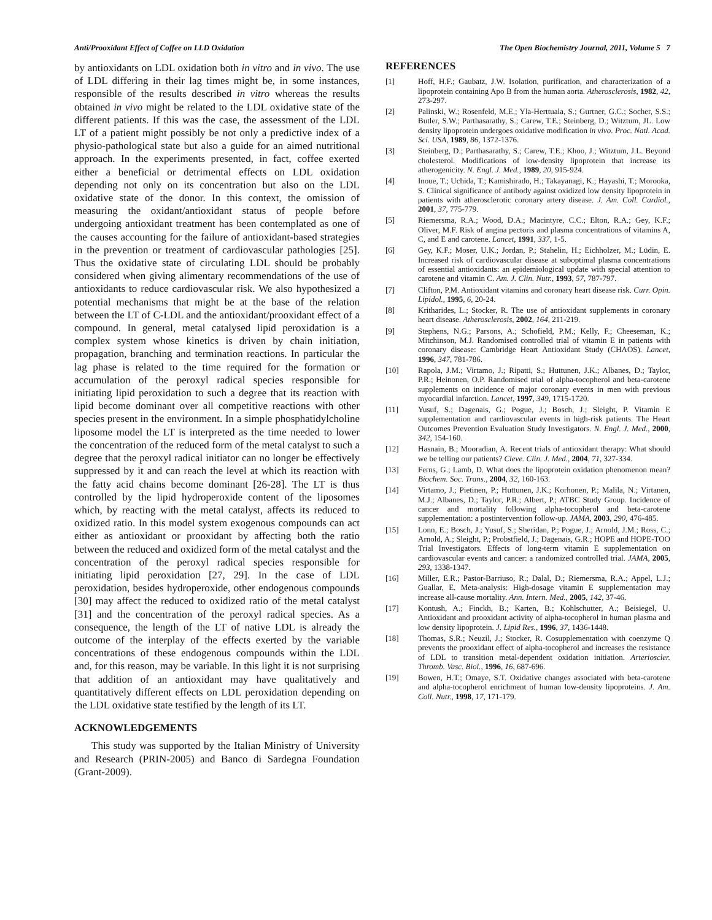Anti/Prooxidant Effect of Coffee on LLD Oxidation The Open Biochemistry Journal, 2011, Volume 5 7
by antioxidants on LDL oxidation both in vitro and in vivo. The use of LDL differing in their lag times might be, in some instances, responsible of the results described in vitro whereas the results obtained in vivo might be related to the LDL oxidative state of the different patients. If this was the case, the assessment of the LDL LT of a patient might possibly be not only a predictive index of a physio-pathological state but also a guide for an aimed nutritional approach. In the experiments presented, in fact, coffee exerted either a beneficial or detrimental effects on LDL oxidation depending not only on its concentration but also on the LDL oxidative state of the donor. In this context, the omission of measuring the oxidant/antioxidant status of people before undergoing antioxidant treatment has been contemplated as one of the causes accounting for the failure of antioxidant-based strategies in the prevention or treatment of cardiovascular pathologies [25]. Thus the oxidative state of circulating LDL should be probably considered when giving alimentary recommendations of the use of antioxidants to reduce cardiovascular risk. We also hypothesized a potential mechanisms that might be at the base of the relation between the LT of C-LDL and the antioxidant/prooxidant effect of a compound. In general, metal catalysed lipid peroxidation is a complex system whose kinetics is driven by chain initiation, propagation, branching and termination reactions. In particular the lag phase is related to the time required for the formation or accumulation of the peroxyl radical species responsible for initiating lipid peroxidation to such a degree that its reaction with lipid become dominant over all competitive reactions with other species present in the environment. In a simple phosphatidylcholine liposome model the LT is interpreted as the time needed to lower the concentration of the reduced form of the metal catalyst to such a degree that the peroxyl radical initiator can no longer be effectively suppressed by it and can reach the level at which its reaction with the fatty acid chains become dominant [26-28]. The LT is thus controlled by the lipid hydroperoxide content of the liposomes which, by reacting with the metal catalyst, affects its reduced to oxidized ratio. In this model system exogenous compounds can act either as antioxidant or prooxidant by affecting both the ratio between the reduced and oxidized form of the metal catalyst and the concentration of the peroxyl radical species responsible for initiating lipid peroxidation [27, 29]. In the case of LDL peroxidation, besides hydroperoxide, other endogenous compounds [30] may affect the reduced to oxidized ratio of the metal catalyst [31] and the concentration of the peroxyl radical species. As a consequence, the length of the LT of native LDL is already the outcome of the interplay of the effects exerted by the variable concentrations of these endogenous compounds within the LDL and, for this reason, may be variable. In this light it is not surprising that addition of an antioxidant may have qualitatively and quantitatively different effects on LDL peroxidation depending on the LDL oxidative state testified by the length of its LT.
ACKNOWLEDGEMENTS
This study was supported by the Italian Ministry of University and Research (PRIN-2005) and Banco di Sardegna Foundation (Grant-2009).
REFERENCES
[1] Hoff, H.F.; Gaubatz, J.W. Isolation, purification, and characterization of a lipoprotein containing Apo B from the human aorta. Atherosclerosis, 1982, 42, 273-297.
[2] Palinski, W.; Rosenfeld, M.E.; Yla-Herttuala, S.; Gurtner, G.C.; Socher, S.S.; Butler, S.W.; Parthasarathy, S.; Carew, T.E.; Steinberg, D.; Witztum, JL. Low density lipoprotein undergoes oxidative modification in vivo. Proc. Natl. Acad. Sci. USA, 1989, 86, 1372-1376.
[3] Steinberg, D.; Parthasarathy, S.; Carew, T.E.; Khoo, J.; Witztum, J.L. Beyond cholesterol. Modifications of low-density lipoprotein that increase its atherogenicity. N. Engl. J. Med., 1989, 20, 915-924.
[4] Inoue, T.; Uchida, T.; Kamishirado, H.; Takayanagi, K.; Hayashi, T.; Morooka, S. Clinical significance of antibody against oxidized low density lipoprotein in patients with atherosclerotic coronary artery disease. J. Am. Coll. Cardiol., 2001, 37, 775-779.
[5] Riemersma, R.A.; Wood, D.A.; Macintyre, C.C.; Elton, R.A.; Gey, K.F.; Oliver, M.F. Risk of angina pectoris and plasma concentrations of vitamins A, C, and E and carotene. Lancet, 1991, 337, 1-5.
[6] Gey, K.F.; Moser, U.K.; Jordan, P.; Stahelin, H.; Eichholzer, M.; Lüdin, E. Increased risk of cardiovascular disease at suboptimal plasma concentrations of essential antioxidants: an epidemiological update with special attention to carotene and vitamin C. Am. J. Clin. Nutr., 1993, 57, 787-797.
[7] Clifton, P.M. Antioxidant vitamins and coronary heart disease risk. Curr. Opin. Lipidol., 1995, 6, 20-24.
[8] Kritharides, L.; Stocker, R. The use of antioxidant supplements in coronary heart disease. Atherosclerosis, 2002, 164, 211-219.
[9] Stephens, N.G.; Parsons, A.; Schofield, P.M.; Kelly, F.; Cheeseman, K.; Mitchinson, M.J. Randomised controlled trial of vitamin E in patients with coronary disease: Cambridge Heart Antioxidant Study (CHAOS). Lancet, 1996, 347, 781-786.
[10] Rapola, J.M.; Virtamo, J.; Ripatti, S.; Huttunen, J.K.; Albanes, D.; Taylor, P.R.; Heinonen, O.P. Randomised trial of alpha-tocopherol and beta-carotene supplements on incidence of major coronary events in men with previous myocardial infarction. Lancet, 1997, 349, 1715-1720.
[11] Yusuf, S.; Dagenais, G.; Pogue, J.; Bosch, J.; Sleight, P. Vitamin E supplementation and cardiovascular events in high-risk patients. The Heart Outcomes Prevention Evaluation Study Investigators. N. Engl. J. Med., 2000, 342, 154-160.
[12] Hasnain, B.; Mooradian, A. Recent trials of antioxidant therapy: What should we be telling our patients? Cleve. Clin. J. Med., 2004, 71, 327-334.
[13] Ferns, G.; Lamb, D. What does the lipoprotein oxidation phenomenon mean? Biochem. Soc. Trans., 2004, 32, 160-163.
[14] Virtamo, J.; Pietinen, P.; Huttunen, J.K.; Korhonen, P.; Malila, N.; Virtanen, M.J.; Albanes, D.; Taylor, P.R.; Albert, P.; ATBC Study Group. Incidence of cancer and mortality following alpha-tocopherol and beta-carotene supplementation: a postintervention follow-up. JAMA, 2003, 290, 476-485.
[15] Lonn, E.; Bosch, J.; Yusuf, S.; Sheridan, P.; Pogue, J.; Arnold, J.M.; Ross, C.; Arnold, A.; Sleight, P.; Probstfield, J.; Dagenais, G.R.; HOPE and HOPE-TOO Trial Investigators. Effects of long-term vitamin E supplementation on cardiovascular events and cancer: a randomized controlled trial. JAMA, 2005, 293, 1338-1347.
[16] Miller, E.R.; Pastor-Barriuso, R.; Dalal, D.; Riemersma, R.A.; Appel, L.J.; Guallar, E. Meta-analysis: High-dosage vitamin E supplementation may increase all-cause mortality. Ann. Intern. Med., 2005, 142, 37-46.
[17] Kontush, A.; Finckh, B.; Karten, B.; Kohlschutter, A.; Beisiegel, U. Antioxidant and prooxidant activity of alpha-tocopherol in human plasma and low density lipoprotein. J. Lipid Res., 1996, 37, 1436-1448.
[18] Thomas, S.R.; Neuzil, J.; Stocker, R. Cosupplementation with coenzyme Q prevents the prooxidant effect of alpha-tocopherol and increases the resistance of LDL to transition metal-dependent oxidation initiation. Arterioscler. Thromb. Vasc. Biol., 1996, 16, 687-696.
[19] Bowen, H.T.; Omaye, S.T. Oxidative changes associated with beta-carotene and alpha-tocopherol enrichment of human low-density lipoproteins. J. Am. Coll. Nutr., 1998, 17, 171-179.